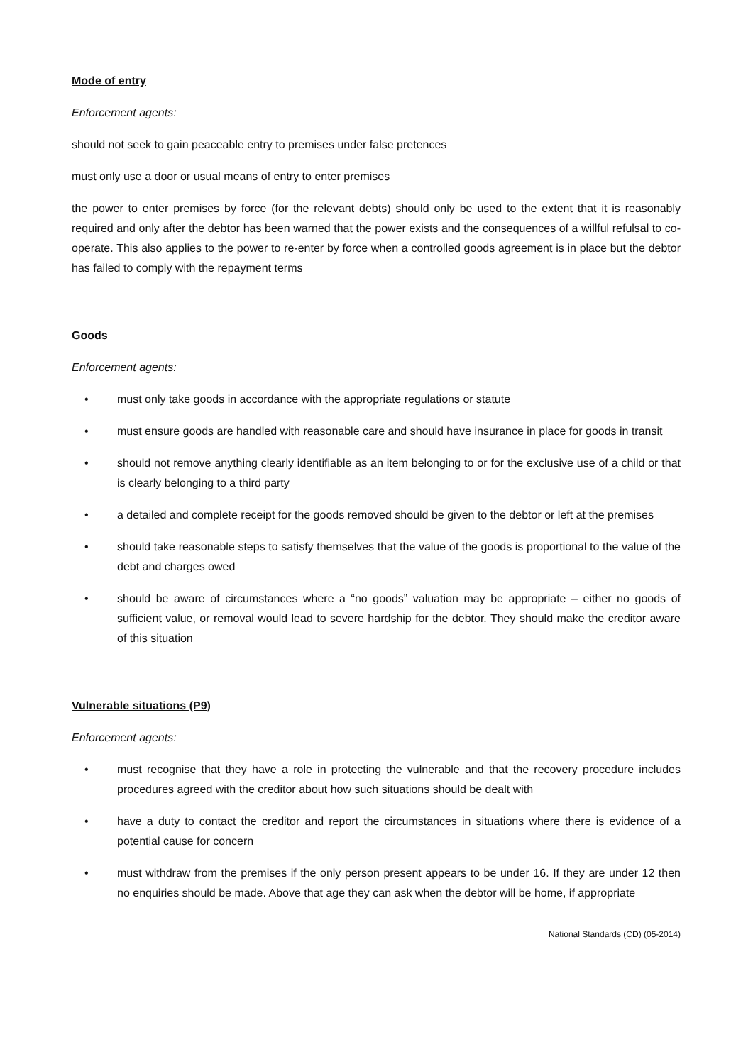Mode of entry
Enforcement agents:
should not seek to gain peaceable entry to premises under false pretences
must only use a door or usual means of entry to enter premises
the power to enter premises by force (for the relevant debts) should only be used to the extent that it is reasonably required and only after the debtor has been warned that the power exists and the consequences of a willful refulsal to co-operate. This also applies to the power to re-enter by force when a controlled goods agreement is in place but the debtor has failed to comply with the repayment terms
Goods
Enforcement agents:
• must only take goods in accordance with the appropriate regulations or statute
• must ensure goods are handled with reasonable care and should have insurance in place for goods in transit
• should not remove anything clearly identifiable as an item belonging to or for the exclusive use of a child or that is clearly belonging to a third party
• a detailed and complete receipt for the goods removed should be given to the debtor or left at the premises
• should take reasonable steps to satisfy themselves that the value of the goods is proportional to the value of the debt and charges owed
• should be aware of circumstances where a “no goods” valuation may be appropriate – either no goods of sufficient value, or removal would lead to severe hardship for the debtor. They should make the creditor aware of this situation
Vulnerable situations (P9)
Enforcement agents:
• must recognise that they have a role in protecting the vulnerable and that the recovery procedure includes procedures agreed with the creditor about how such situations should be dealt with
• have a duty to contact the creditor and report the circumstances in situations where there is evidence of a potential cause for concern
• must withdraw from the premises if the only person present appears to be under 16. If they are under 12 then no enquiries should be made. Above that age they can ask when the debtor will be home, if appropriate
National Standards (CD) (05-2014)